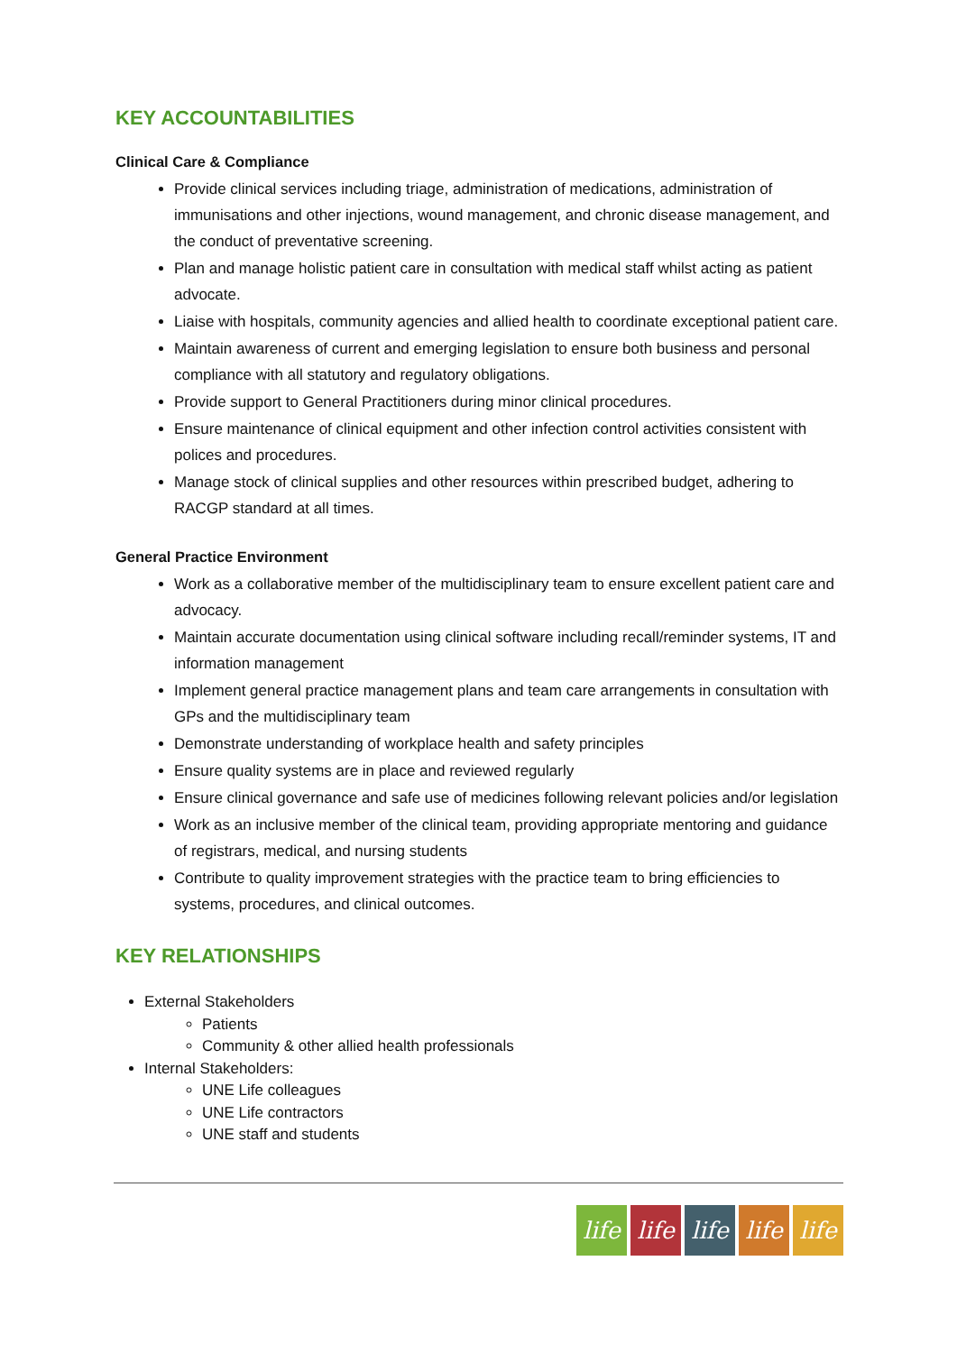KEY ACCOUNTABILITIES
Clinical Care & Compliance
Provide clinical services including triage, administration of medications, administration of immunisations and other injections, wound management, and chronic disease management, and the conduct of preventative screening.
Plan and manage holistic patient care in consultation with medical staff whilst acting as patient advocate.
Liaise with hospitals, community agencies and allied health to coordinate exceptional patient care.
Maintain awareness of current and emerging legislation to ensure both business and personal compliance with all statutory and regulatory obligations.
Provide support to General Practitioners during minor clinical procedures.
Ensure maintenance of clinical equipment and other infection control activities consistent with polices and procedures.
Manage stock of clinical supplies and other resources within prescribed budget, adhering to RACGP standard at all times.
General Practice Environment
Work as a collaborative member of the multidisciplinary team to ensure excellent patient care and advocacy.
Maintain accurate documentation using clinical software including recall/reminder systems, IT and information management
Implement general practice management plans and team care arrangements in consultation with GPs and the multidisciplinary team
Demonstrate understanding of workplace health and safety principles
Ensure quality systems are in place and reviewed regularly
Ensure clinical governance and safe use of medicines following relevant policies and/or legislation
Work as an inclusive member of the clinical team, providing appropriate mentoring and guidance of registrars, medical, and nursing students
Contribute to quality improvement strategies with the practice team to bring efficiencies to systems, procedures, and clinical outcomes.
KEY RELATIONSHIPS
External Stakeholders
Patients
Community & other allied health professionals
Internal Stakeholders:
UNE Life colleagues
UNE Life contractors
UNE staff and students
life life life life life